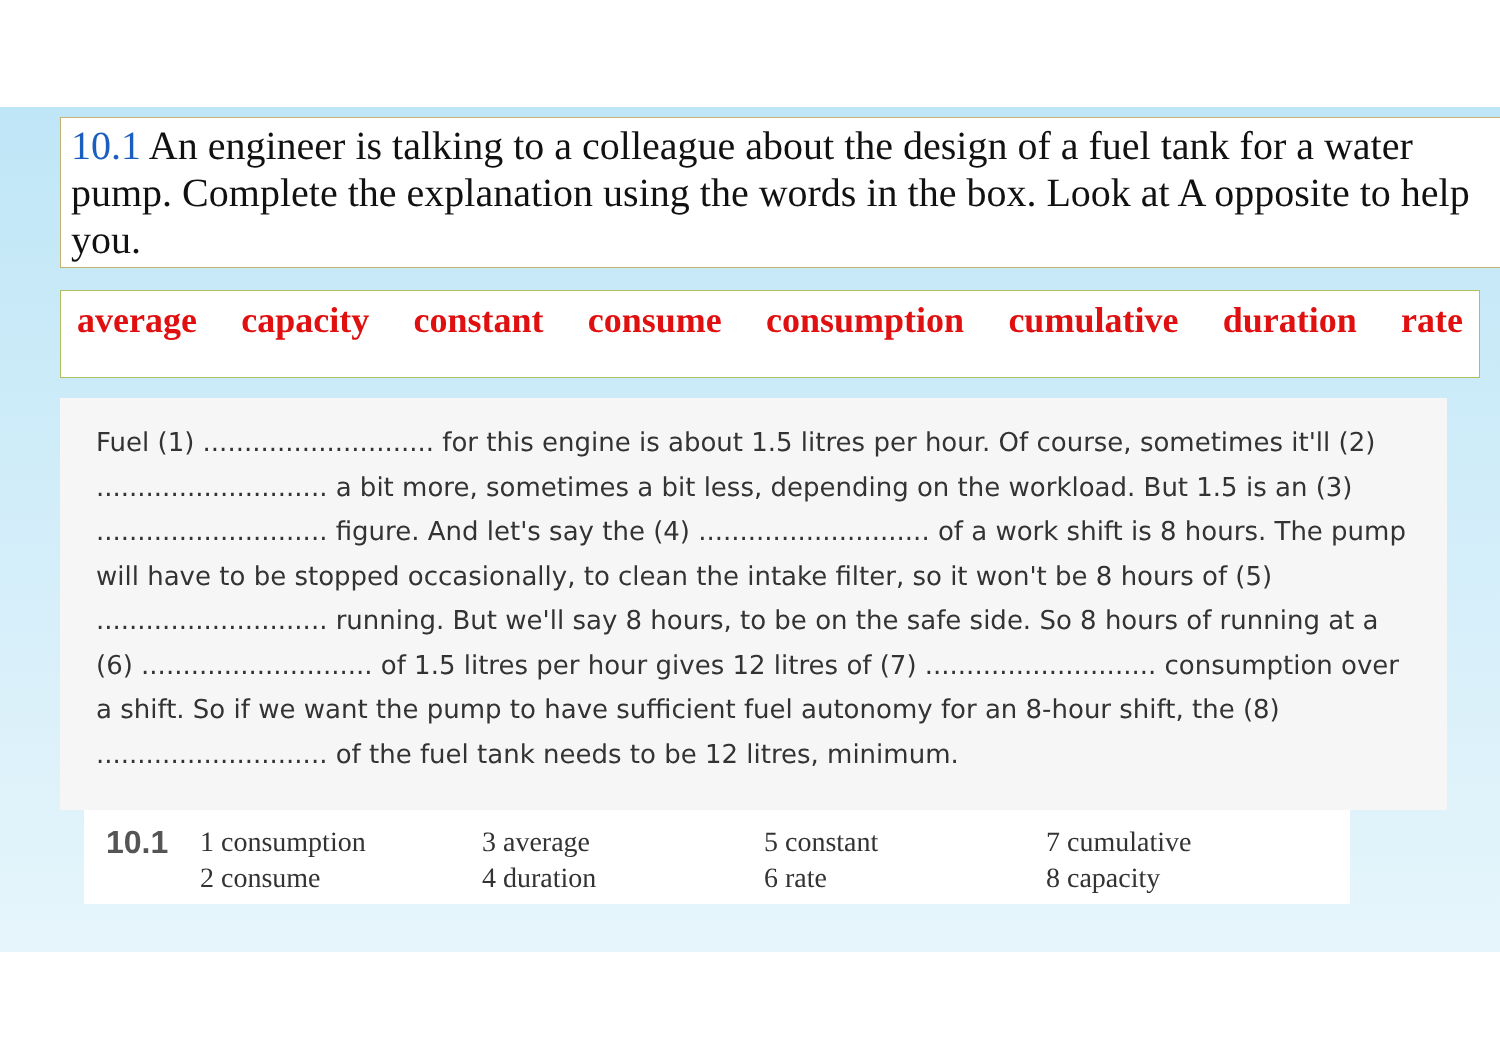10.1 An engineer is talking to a colleague about the design of a fuel tank for a water pump. Complete the explanation using the words in the box. Look at A opposite to help you.
average capacity constant consume consumption cumulative duration rate
Fuel (1) ............................ for this engine is about 1.5 litres per hour. Of course, sometimes it'll (2) ............................ a bit more, sometimes a bit less, depending on the workload. But 1.5 is an (3) ............................ figure. And let's say the (4) ............................ of a work shift is 8 hours. The pump will have to be stopped occasionally, to clean the intake filter, so it won't be 8 hours of (5) ............................ running. But we'll say 8 hours, to be on the safe side. So 8 hours of running at a (6) ............................ of 1.5 litres per hour gives 12 litres of (7) ............................ consumption over a shift. So if we want the pump to have sufficient fuel autonomy for an 8-hour shift, the (8) ............................ of the fuel tank needs to be 12 litres, minimum.
10.1 1 consumption
2 consume
3 average
4 duration
5 constant
6 rate
7 cumulative
8 capacity